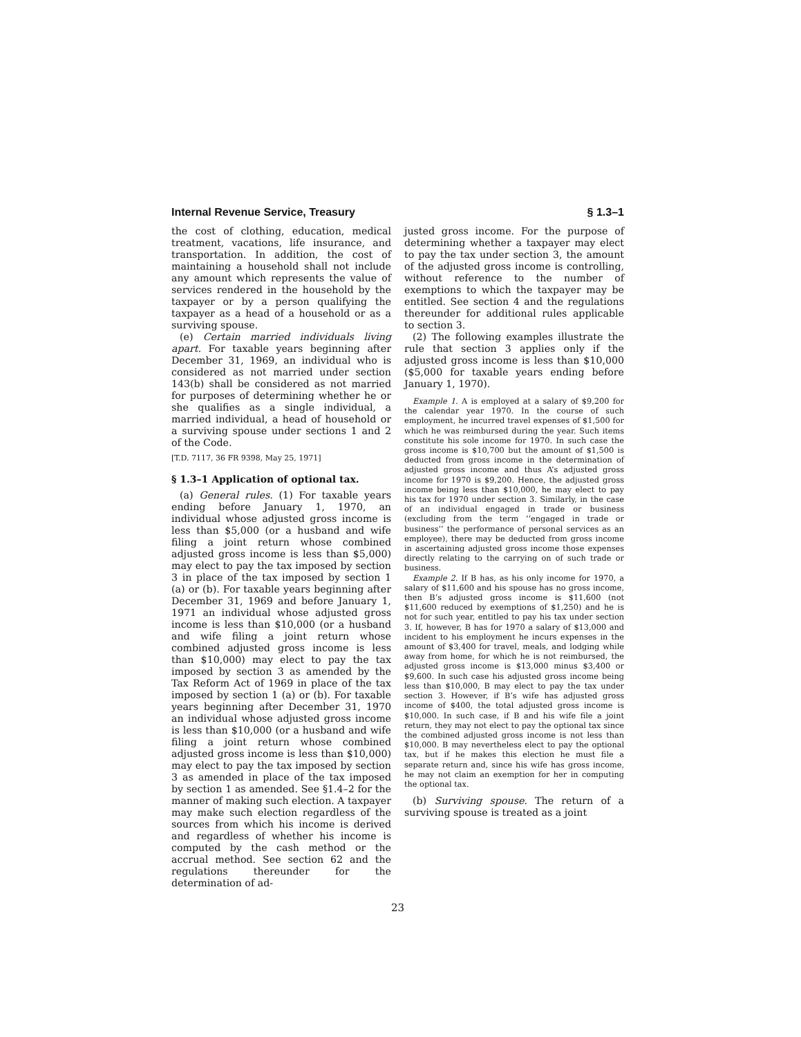Internal Revenue Service, Treasury § 1.3–1
the cost of clothing, education, medical treatment, vacations, life insurance, and transportation. In addition, the cost of maintaining a household shall not include any amount which represents the value of services rendered in the household by the taxpayer or by a person qualifying the taxpayer as a head of a household or as a surviving spouse.
(e) Certain married individuals living apart. For taxable years beginning after December 31, 1969, an individual who is considered as not married under section 143(b) shall be considered as not married for purposes of determining whether he or she qualifies as a single individual, a married individual, a head of household or a surviving spouse under sections 1 and 2 of the Code.
[T.D. 7117, 36 FR 9398, May 25, 1971]
§ 1.3–1 Application of optional tax.
(a) General rules. (1) For taxable years ending before January 1, 1970, an individual whose adjusted gross income is less than $5,000 (or a husband and wife filing a joint return whose combined adjusted gross income is less than $5,000) may elect to pay the tax imposed by section 3 in place of the tax imposed by section 1 (a) or (b). For taxable years beginning after December 31, 1969 and before January 1, 1971 an individual whose adjusted gross income is less than $10,000 (or a husband and wife filing a joint return whose combined adjusted gross income is less than $10,000) may elect to pay the tax imposed by section 3 as amended by the Tax Reform Act of 1969 in place of the tax imposed by section 1 (a) or (b). For taxable years beginning after December 31, 1970 an individual whose adjusted gross income is less than $10,000 (or a husband and wife filing a joint return whose combined adjusted gross income is less than $10,000) may elect to pay the tax imposed by section 3 as amended in place of the tax imposed by section 1 as amended. See §1.4–2 for the manner of making such election. A taxpayer may make such election regardless of the sources from which his income is derived and regardless of whether his income is computed by the cash method or the accrual method. See section 62 and the regulations thereunder for the determination of ad-
justed gross income. For the purpose of determining whether a taxpayer may elect to pay the tax under section 3, the amount of the adjusted gross income is controlling, without reference to the number of exemptions to which the taxpayer may be entitled. See section 4 and the regulations thereunder for additional rules applicable to section 3.
(2) The following examples illustrate the rule that section 3 applies only if the adjusted gross income is less than $10,000 ($5,000 for taxable years ending before January 1, 1970).
Example 1. A is employed at a salary of $9,200 for the calendar year 1970. In the course of such employment, he incurred travel expenses of $1,500 for which he was reimbursed during the year. Such items constitute his sole income for 1970. In such case the gross income is $10,700 but the amount of $1,500 is deducted from gross income in the determination of adjusted gross income and thus A’s adjusted gross income for 1970 is $9,200. Hence, the adjusted gross income being less than $10,000, he may elect to pay his tax for 1970 under section 3. Similarly, in the case of an individual engaged in trade or business (excluding from the term ‘‘engaged in trade or business’’ the performance of personal services as an employee), there may be deducted from gross income in ascertaining adjusted gross income those expenses directly relating to the carrying on of such trade or business.
Example 2. If B has, as his only income for 1970, a salary of $11,600 and his spouse has no gross income, then B’s adjusted gross income is $11,600 (not $11,600 reduced by exemptions of $1,250) and he is not for such year, entitled to pay his tax under section 3. If, however, B has for 1970 a salary of $13,000 and incident to his employment he incurs expenses in the amount of $3,400 for travel, meals, and lodging while away from home, for which he is not reimbursed, the adjusted gross income is $13,000 minus $3,400 or $9,600. In such case his adjusted gross income being less than $10,000, B may elect to pay the tax under section 3. However, if B’s wife has adjusted gross income of $400, the total adjusted gross income is $10,000. In such case, if B and his wife file a joint return, they may not elect to pay the optional tax since the combined adjusted gross income is not less than $10,000. B may nevertheless elect to pay the optional tax, but if he makes this election he must file a separate return and, since his wife has gross income, he may not claim an exemption for her in computing the optional tax.
(b) Surviving spouse. The return of a surviving spouse is treated as a joint
23